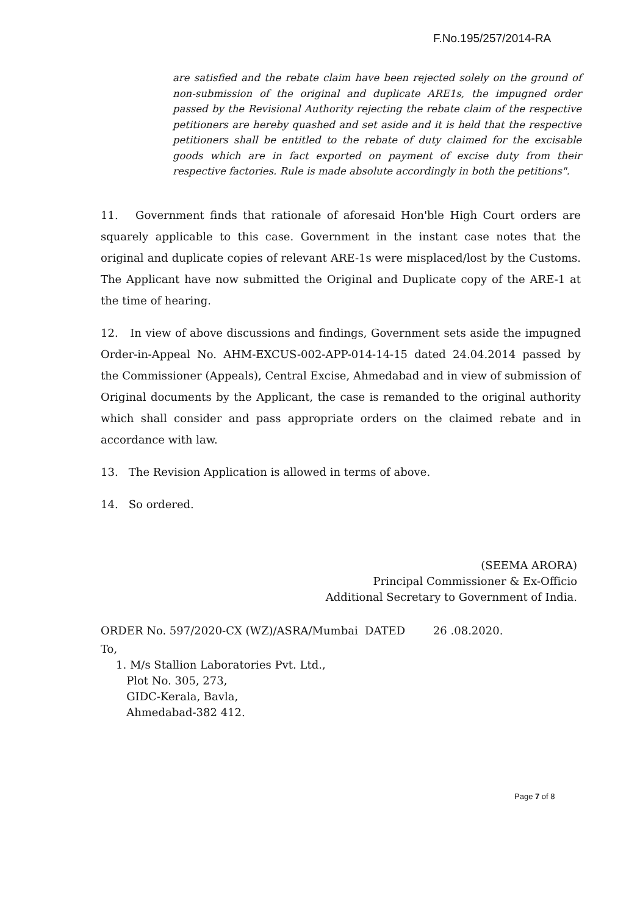F.No.195/257/2014-RA
are satisfied and the rebate claim have been rejected solely on the ground of non-submission of the original and duplicate ARE1s, the impugned order passed by the Revisional Authority rejecting the rebate claim of the respective petitioners are hereby quashed and set aside and it is held that the respective petitioners shall be entitled to the rebate of duty claimed for the excisable goods which are in fact exported on payment of excise duty from their respective factories. Rule is made absolute accordingly in both the petitions".
11. Government finds that rationale of aforesaid Hon'ble High Court orders are squarely applicable to this case. Government in the instant case notes that the original and duplicate copies of relevant ARE-1s were misplaced/lost by the Customs. The Applicant have now submitted the Original and Duplicate copy of the ARE-1 at the time of hearing.
12. In view of above discussions and findings, Government sets aside the impugned Order-in-Appeal No. AHM-EXCUS-002-APP-014-14-15 dated 24.04.2014 passed by the Commissioner (Appeals), Central Excise, Ahmedabad and in view of submission of Original documents by the Applicant, the case is remanded to the original authority which shall consider and pass appropriate orders on the claimed rebate and in accordance with law.
13. The Revision Application is allowed in terms of above.
14. So ordered.
(SEEMA ARORA)
Principal Commissioner & Ex-Officio
Additional Secretary to Government of India.
ORDER No. 597/2020-CX (WZ)/ASRA/Mumbai DATED 26 .08.2020.
To,
1. M/s Stallion Laboratories Pvt. Ltd.,
Plot No. 305, 273,
GIDC-Kerala, Bavla,
Ahmedabad-382 412.
Page 7 of 8